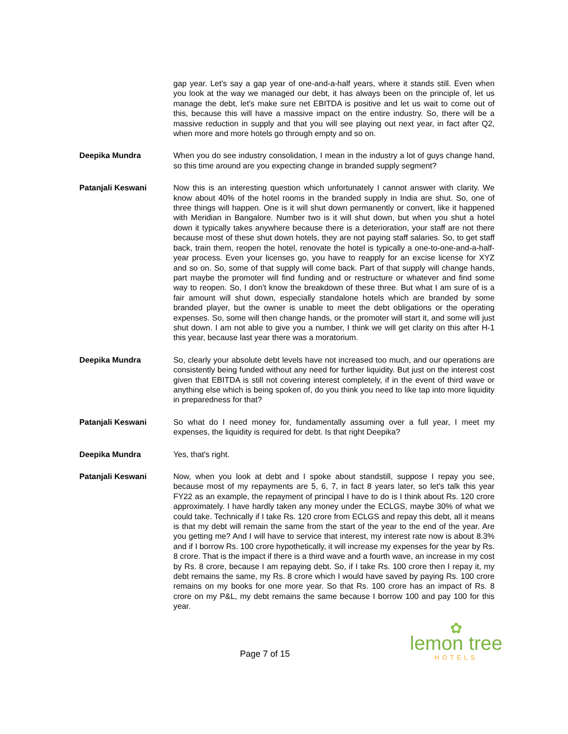gap year. Let's say a gap year of one-and-a-half years, where it stands still. Even when you look at the way we managed our debt, it has always been on the principle of, let us manage the debt, let's make sure net EBITDA is positive and let us wait to come out of this, because this will have a massive impact on the entire industry. So, there will be a massive reduction in supply and that you will see playing out next year, in fact after Q2, when more and more hotels go through empty and so on.
Deepika Mundra When you do see industry consolidation, I mean in the industry a lot of guys change hand, so this time around are you expecting change in branded supply segment?
Patanjali Keswani Now this is an interesting question which unfortunately I cannot answer with clarity. We know about 40% of the hotel rooms in the branded supply in India are shut. So, one of three things will happen. One is it will shut down permanently or convert, like it happened with Meridian in Bangalore. Number two is it will shut down, but when you shut a hotel down it typically takes anywhere because there is a deterioration, your staff are not there because most of these shut down hotels, they are not paying staff salaries. So, to get staff back, train them, reopen the hotel, renovate the hotel is typically a one-to-one-and-a-half-year process. Even your licenses go, you have to reapply for an excise license for XYZ and so on. So, some of that supply will come back. Part of that supply will change hands, part maybe the promoter will find funding and or restructure or whatever and find some way to reopen. So, I don't know the breakdown of these three. But what I am sure of is a fair amount will shut down, especially standalone hotels which are branded by some branded player, but the owner is unable to meet the debt obligations or the operating expenses. So, some will then change hands, or the promoter will start it, and some will just shut down. I am not able to give you a number, I think we will get clarity on this after H-1 this year, because last year there was a moratorium.
Deepika Mundra So, clearly your absolute debt levels have not increased too much, and our operations are consistently being funded without any need for further liquidity. But just on the interest cost given that EBITDA is still not covering interest completely, if in the event of third wave or anything else which is being spoken of, do you think you need to like tap into more liquidity in preparedness for that?
Patanjali Keswani So what do I need money for, fundamentally assuming over a full year, I meet my expenses, the liquidity is required for debt. Is that right Deepika?
Deepika Mundra Yes, that's right.
Patanjali Keswani Now, when you look at debt and I spoke about standstill, suppose I repay you see, because most of my repayments are 5, 6, 7, in fact 8 years later, so let's talk this year FY22 as an example, the repayment of principal I have to do is I think about Rs. 120 crore approximately. I have hardly taken any money under the ECLGS, maybe 30% of what we could take. Technically if I take Rs. 120 crore from ECLGS and repay this debt, all it means is that my debt will remain the same from the start of the year to the end of the year. Are you getting me? And I will have to service that interest, my interest rate now is about 8.3% and if I borrow Rs. 100 crore hypothetically, it will increase my expenses for the year by Rs. 8 crore. That is the impact if there is a third wave and a fourth wave, an increase in my cost by Rs. 8 crore, because I am repaying debt. So, if I take Rs. 100 crore then I repay it, my debt remains the same, my Rs. 8 crore which I would have saved by paying Rs. 100 crore remains on my books for one more year. So that Rs. 100 crore has an impact of Rs. 8 crore on my P&L, my debt remains the same because I borrow 100 and pay 100 for this year.
Page 7 of 15
✿
lemon tree
HOTELS